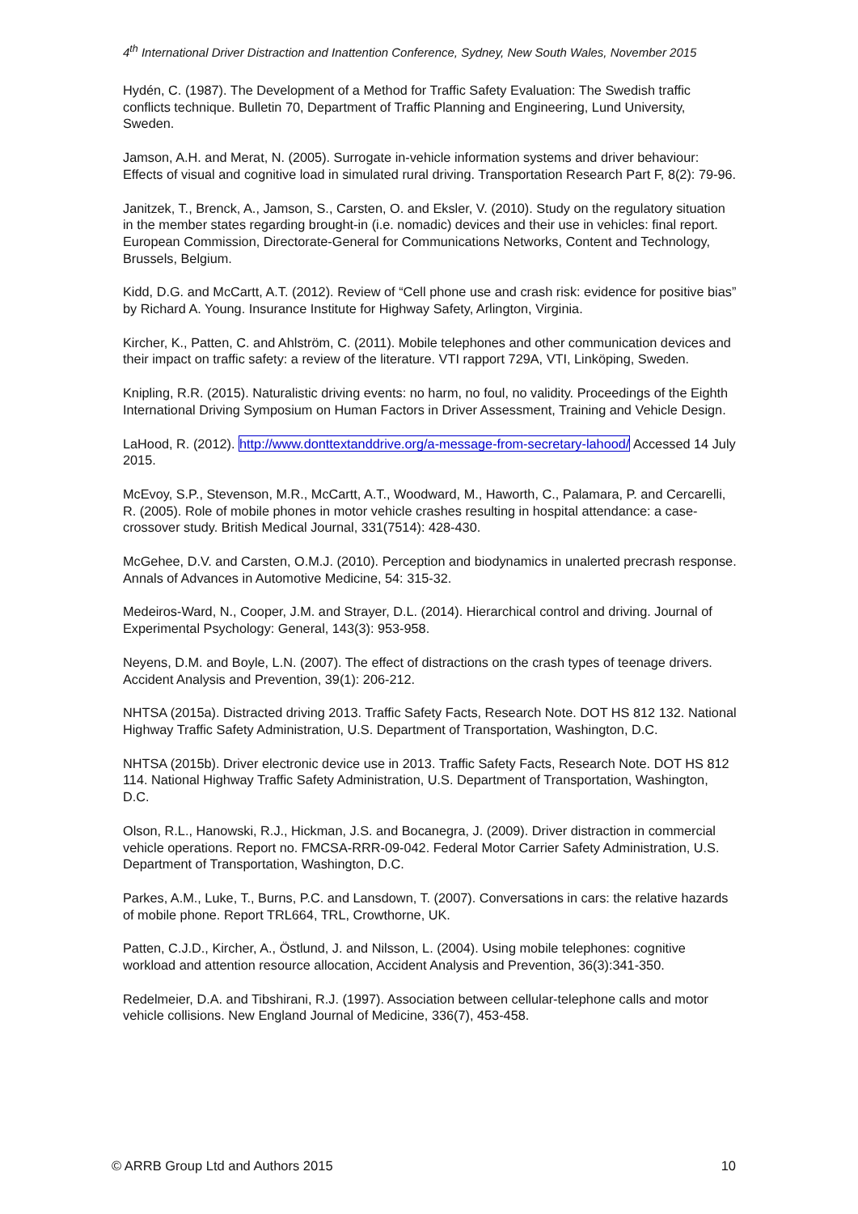4<sup>th</sup> International Driver Distraction and Inattention Conference, Sydney, New South Wales, November 2015
Hydén, C. (1987). The Development of a Method for Traffic Safety Evaluation: The Swedish traffic conflicts technique. Bulletin 70, Department of Traffic Planning and Engineering, Lund University, Sweden.
Jamson, A.H. and Merat, N. (2005). Surrogate in-vehicle information systems and driver behaviour: Effects of visual and cognitive load in simulated rural driving. Transportation Research Part F, 8(2): 79-96.
Janitzek, T., Brenck, A., Jamson, S., Carsten, O. and Eksler, V. (2010). Study on the regulatory situation in the member states regarding brought-in (i.e. nomadic) devices and their use in vehicles: final report. European Commission, Directorate-General for Communications Networks, Content and Technology, Brussels, Belgium.
Kidd, D.G. and McCartt, A.T. (2012). Review of “Cell phone use and crash risk: evidence for positive bias” by Richard A. Young. Insurance Institute for Highway Safety, Arlington, Virginia.
Kircher, K., Patten, C. and Ahlström, C. (2011). Mobile telephones and other communication devices and their impact on traffic safety: a review of the literature. VTI rapport 729A, VTI, Linköping, Sweden.
Knipling, R.R. (2015). Naturalistic driving events: no harm, no foul, no validity. Proceedings of the Eighth International Driving Symposium on Human Factors in Driver Assessment, Training and Vehicle Design.
LaHood, R. (2012). http://www.donttextanddrive.org/a-message-from-secretary-lahood/ Accessed 14 July 2015.
McEvoy, S.P., Stevenson, M.R., McCartt, A.T., Woodward, M., Haworth, C., Palamara, P. and Cercarelli, R. (2005). Role of mobile phones in motor vehicle crashes resulting in hospital attendance: a case-crossover study. British Medical Journal, 331(7514): 428-430.
McGehee, D.V. and Carsten, O.M.J. (2010). Perception and biodynamics in unalerted precrash response. Annals of Advances in Automotive Medicine, 54: 315-32.
Medeiros-Ward, N., Cooper, J.M. and Strayer, D.L. (2014). Hierarchical control and driving. Journal of Experimental Psychology: General, 143(3): 953-958.
Neyens, D.M. and Boyle, L.N. (2007). The effect of distractions on the crash types of teenage drivers. Accident Analysis and Prevention, 39(1): 206-212.
NHTSA (2015a). Distracted driving 2013. Traffic Safety Facts, Research Note. DOT HS 812 132. National Highway Traffic Safety Administration, U.S. Department of Transportation, Washington, D.C.
NHTSA (2015b). Driver electronic device use in 2013. Traffic Safety Facts, Research Note. DOT HS 812 114. National Highway Traffic Safety Administration, U.S. Department of Transportation, Washington, D.C.
Olson, R.L., Hanowski, R.J., Hickman, J.S. and Bocanegra, J. (2009). Driver distraction in commercial vehicle operations. Report no. FMCSA-RRR-09-042. Federal Motor Carrier Safety Administration, U.S. Department of Transportation, Washington, D.C.
Parkes, A.M., Luke, T., Burns, P.C. and Lansdown, T. (2007). Conversations in cars: the relative hazards of mobile phone. Report TRL664, TRL, Crowthorne, UK.
Patten, C.J.D., Kircher, A., Östlund, J. and Nilsson, L. (2004). Using mobile telephones: cognitive workload and attention resource allocation, Accident Analysis and Prevention, 36(3):341-350.
Redelmeier, D.A. and Tibshirani, R.J. (1997). Association between cellular-telephone calls and motor vehicle collisions. New England Journal of Medicine, 336(7), 453-458.
© ARRB Group Ltd and Authors 2015 10